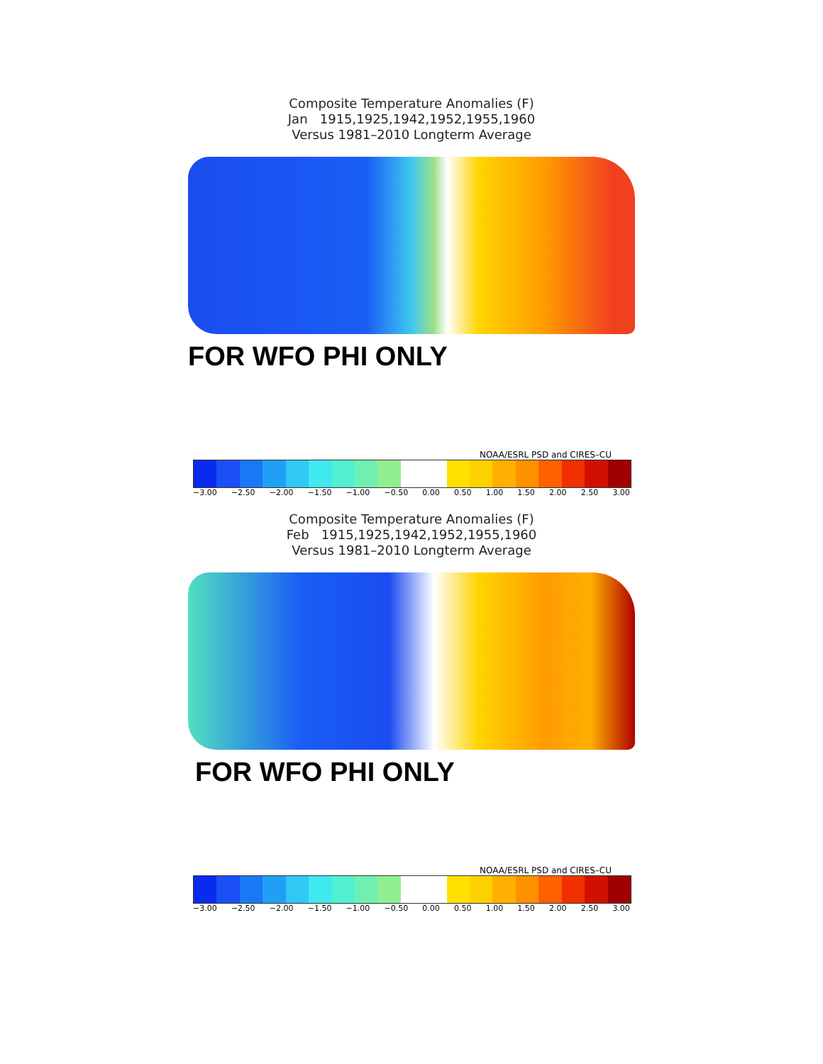Composite Temperature Anomalies (F)
Jan 1915,1925,1942,1952,1955,1960
Versus 1981–2010 Longterm Average
FOR WFO PHI ONLY
NOAA/ESRL PSD and CIRES–CU
−3.00 −2.50 −2.00 −1.50 −1.00 −0.50 0.00 0.50 1.00 1.50 2.00 2.50 3.00
Composite Temperature Anomalies (F)
Feb 1915,1925,1942,1952,1955,1960
Versus 1981–2010 Longterm Average
FOR WFO PHI ONLY
NOAA/ESRL PSD and CIRES–CU
−3.00 −2.50 −2.00 −1.50 −1.00 −0.50 0.00 0.50 1.00 1.50 2.00 2.50 3.00